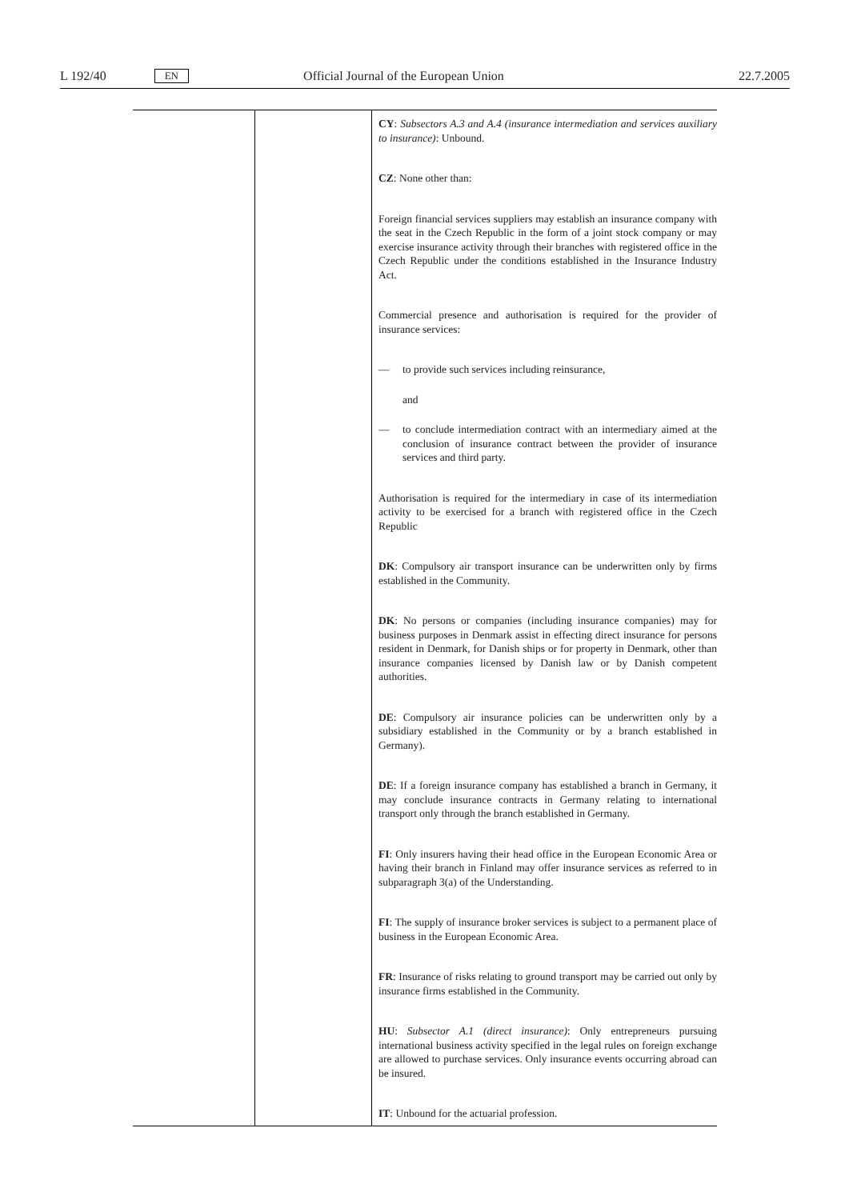L 192/40 EN Official Journal of the European Union 22.7.2005
| | | CY : Subsectors A.3 and A.4 (insurance intermediation and services auxiliary to insurance) : Unbound. CZ : None other than: Foreign financial services suppliers may establish an insurance company with the seat in the Czech Republic in the form of a joint stock company or may exercise insurance activity through their branches with registered office in the Czech Republic under the conditions established in the Insurance Industry Act. Commercial presence and authorisation is required for the provider of insurance services: — to provide such services including reinsurance, and — to conclude intermediation contract with an intermediary aimed at the conclusion of insurance contract between the provider of insurance services and third party. Authorisation is required for the intermediary in case of its intermediation activity to be exercised for a branch with registered office in the Czech Republic DK : Compulsory air transport insurance can be underwritten only by firms established in the Community. DK : No persons or companies (including insurance companies) may for business purposes in Denmark assist in effecting direct insurance for persons resident in Denmark, for Danish ships or for property in Denmark, other than insurance companies licensed by Danish law or by Danish competent authorities. DE : Compulsory air insurance policies can be underwritten only by a subsidiary established in the Community or by a branch established in Germany). DE : If a foreign insurance company has established a branch in Germany, it may conclude insurance contracts in Germany relating to international transport only through the branch established in Germany. FI : Only insurers having their head office in the European Economic Area or having their branch in Finland may offer insurance services as referred to in subparagraph 3(a) of the Understanding. FI : The supply of insurance broker services is subject to a permanent place of business in the European Economic Area. FR : Insurance of risks relating to ground transport may be carried out only by insurance firms established in the Community. HU : Subsector A.1 (direct insurance) : Only entrepreneurs pursuing international business activity specified in the legal rules on foreign exchange are allowed to purchase services. Only insurance events occurring abroad can be insured. IT : Unbound for the actuarial profession. |